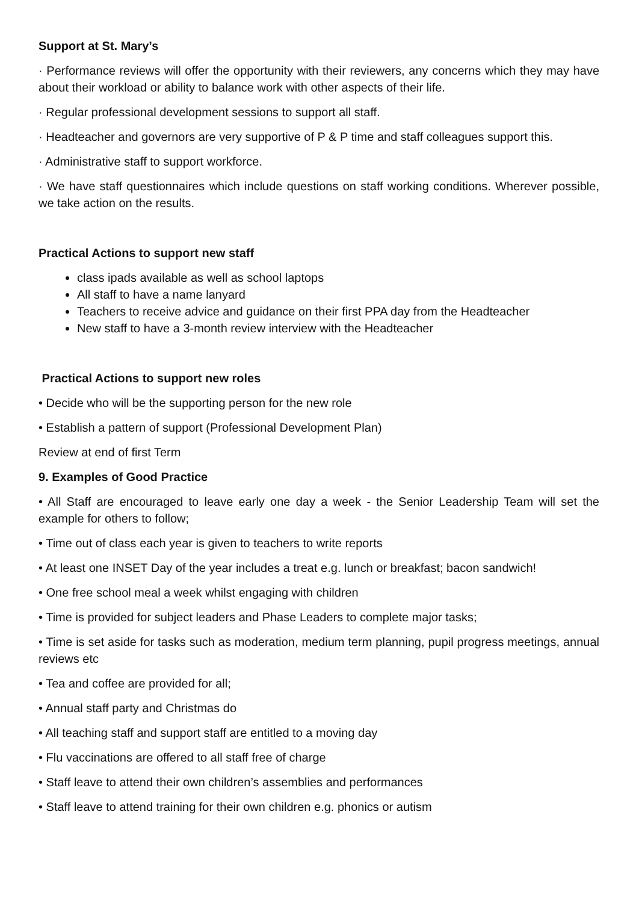Support at St. Mary’s
· Performance reviews will offer the opportunity with their reviewers, any concerns which they may have about their workload or ability to balance work with other aspects of their life.
· Regular professional development sessions to support all staff.
· Headteacher and governors are very supportive of P & P time and staff colleagues support this.
· Administrative staff to support workforce.
· We have staff questionnaires which include questions on staff working conditions. Wherever possible, we take action on the results.
Practical Actions to support new staff
class ipads available as well as school laptops
All staff to have a name lanyard
Teachers to receive advice and guidance on their first PPA day from the Headteacher
New staff to have a 3-month review interview with the Headteacher
Practical Actions to support new roles
• Decide who will be the supporting person for the new role
• Establish a pattern of support (Professional Development Plan)
Review at end of first Term
9. Examples of Good Practice
• All Staff are encouraged to leave early one day a week - the Senior Leadership Team will set the example for others to follow;
• Time out of class each year is given to teachers to write reports
• At least one INSET Day of the year includes a treat e.g. lunch or breakfast; bacon sandwich!
• One free school meal a week whilst engaging with children
• Time is provided for subject leaders and Phase Leaders to complete major tasks;
• Time is set aside for tasks such as moderation, medium term planning, pupil progress meetings, annual reviews etc
• Tea and coffee are provided for all;
• Annual staff party and Christmas do
• All teaching staff and support staff are entitled to a moving day
• Flu vaccinations are offered to all staff free of charge
• Staff leave to attend their own children’s assemblies and performances
• Staff leave to attend training for their own children e.g. phonics or autism